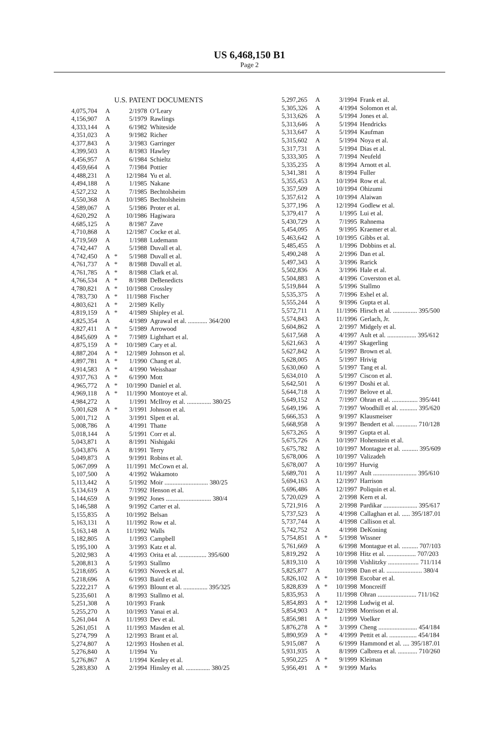US 6,468,150 B1
Page 2
| U.S. PATENT DOCUMENTS | | | | |
| 4,075,704 | A | | 2/1978 | O’Leary |
| 4,156,907 | A | | 5/1979 | Rawlings |
| 4,333,144 | A | | 6/1982 | Whiteside |
| 4,351,023 | A | | 9/1982 | Richer |
| 4,377,843 | A | | 3/1983 | Garringer |
| 4,399,503 | A | | 8/1983 | Hawley |
| 4,456,957 | A | | 6/1984 | Schieltz |
| 4,459,664 | A | | 7/1984 | Pottier |
| 4,488,231 | A | | 12/1984 | Yu et al. |
| 4,494,188 | A | | 1/1985 | Nakane |
| 4,527,232 | A | | 7/1985 | Bechtolsheim |
| 4,550,368 | A | | 10/1985 | Bechtolsheim |
| 4,589,067 | A | | 5/1986 | Proter et al. |
| 4,620,292 | A | | 10/1986 | Hagiwara |
| 4,685,125 | A | | 8/1987 | Zave |
| 4,710,868 | A | | 12/1987 | Cocke et al. |
| 4,719,569 | A | | 1/1988 | Ludemann |
| 4,742,447 | A | | 5/1988 | Duvall et al. |
| 4,742,450 | A | * | 5/1988 | Duvall et al. |
| 4,761,737 | A | * | 8/1988 | Duvall et al. |
| 4,761,785 | A | * | 8/1988 | Clark et al. |
| 4,766,534 | A | * | 8/1988 | DeBenedicts |
| 4,780,821 | A | * | 10/1988 | Crossley |
| 4,783,730 | A | * | 11/1988 | Fischer |
| 4,803,621 | A | * | 2/1989 | Kelly |
| 4,819,159 | A | * | 4/1989 | Shipley et al. |
| 4,825,354 | A | | 4/1989 | Agrawal et al. ............ 364/200 |
| 4,827,411 | A | * | 5/1989 | Arrowood |
| 4,845,609 | A | * | 7/1989 | Lighthart et al. |
| 4,875,159 | A | * | 10/1989 | Cary et al. |
| 4,887,204 | A | * | 12/1989 | Johnson et al. |
| 4,897,781 | A | * | 1/1990 | Chang et al. |
| 4,914,583 | A | * | 4/1990 | Weisshaar |
| 4,937,763 | A | * | 6/1990 | Mott |
| 4,965,772 | A | * | 10/1990 | Daniel et al. |
| 4,969,118 | A | * | 11/1990 | Montoye et al. |
| 4,984,272 | A | | 1/1991 | McIlroy et al. ............... 380/25 |
| 5,001,628 | A | * | 3/1991 | Johnson et al. |
| 5,001,712 | A | | 3/1991 | Slpett et al. |
| 5,008,786 | A | | 4/1991 | Thatte |
| 5,018,144 | A | | 5/1991 | Corr et al. |
| 5,043,871 | A | | 8/1991 | Nishigaki |
| 5,043,876 | A | | 8/1991 | Terry |
| 5,049,873 | A | | 9/1991 | Robins et al. |
| 5,067,099 | A | | 11/1991 | McCown et al. |
| 5,107,500 | A | | 4/1992 | Wakamoto |
| 5,113,442 | A | | 5/1992 | Moir ........................... 380/25 |
| 5,134,619 | A | | 7/1992 | Henson et al. |
| 5,144,659 | A | | 9/1992 | Jones ............................ 380/4 |
| 5,146,588 | A | | 9/1992 | Carter et al. |
| 5,155,835 | A | | 10/1992 | Belsan |
| 5,163,131 | A | | 11/1992 | Row et al. |
| 5,163,148 | A | | 11/1992 | Walls |
| 5,182,805 | A | | 1/1993 | Campbell |
| 5,195,100 | A | | 3/1993 | Katz et al. |
| 5,202,983 | A | | 4/1993 | Orita et al. ................. 395/600 |
| 5,208,813 | A | | 5/1993 | Stallmo |
| 5,218,695 | A | | 6/1993 | Noveck et al. |
| 5,218,696 | A | | 6/1993 | Baird et al. |
| 5,222,217 | A | | 6/1993 | Blount et al. ............... 395/325 |
| 5,235,601 | A | | 8/1993 | Stallmo et al. |
| 5,251,308 | A | | 10/1993 | Frank |
| 5,255,270 | A | | 10/1993 | Yanai et al. |
| 5,261,044 | A | | 11/1993 | Dev et al. |
| 5,261,051 | A | | 11/1993 | Masden et al. |
| 5,274,799 | A | | 12/1993 | Brant et al. |
| 5,274,807 | A | | 12/1993 | Hoshen et al. |
| 5,276,840 | A | | 1/1994 | Yu |
| 5,276,867 | A | | 1/1994 | Kenley et al. |
| 5,283,830 | A | | 2/1994 | Hinsley et al. ............... 380/25 |
| 5,297,265 | A | | 3/1994 | Frank et al. |
| 5,305,326 | A | | 4/1994 | Solomon et al. |
| 5,313,626 | A | | 5/1994 | Jones et al. |
| 5,313,646 | A | | 5/1994 | Hendricks |
| 5,313,647 | A | | 5/1994 | Kaufman |
| 5,315,602 | A | | 5/1994 | Noya et al. |
| 5,317,731 | A | | 5/1994 | Dias et al. |
| 5,333,305 | A | | 7/1994 | Neufeld |
| 5,335,235 | A | | 8/1994 | Arnott et al. |
| 5,341,381 | A | | 8/1994 | Fuller |
| 5,355,453 | A | | 10/1994 | Row et al. |
| 5,357,509 | A | | 10/1994 | Ohizumi |
| 5,357,612 | A | | 10/1994 | Alaiwan |
| 5,377,196 | A | | 12/1994 | Godlew et al. |
| 5,379,417 | A | | 1/1995 | Lui et al. |
| 5,430,729 | A | | 7/1995 | Rahnema |
| 5,454,095 | A | | 9/1995 | Kraemer et al. |
| 5,463,642 | A | | 10/1995 | Gibbs et al. |
| 5,485,455 | A | | 1/1996 | Dobbins et al. |
| 5,490,248 | A | | 2/1996 | Dan et al. |
| 5,497,343 | A | | 3/1996 | Rarick |
| 5,502,836 | A | | 3/1996 | Hale et al. |
| 5,504,883 | A | | 4/1996 | Coverston et al. |
| 5,519,844 | A | | 5/1996 | Stallmo |
| 5,535,375 | A | | 7/1996 | Eshel et al. |
| 5,555,244 | A | | 9/1996 | Gupta et al. |
| 5,572,711 | A | | 11/1996 | Hirsch et al. ............... 395/500 |
| 5,574,843 | A | | 11/1996 | Gerlach, Jr. |
| 5,604,862 | A | | 2/1997 | Midgely et al. |
| 5,617,568 | A | | 4/1997 | Ault et al. .................. 395/612 |
| 5,621,663 | A | | 4/1997 | Skagerling |
| 5,627,842 | A | | 5/1997 | Brown et al. |
| 5,628,005 | A | | 5/1997 | Hrivig |
| 5,630,060 | A | | 5/1997 | Tang et al. |
| 5,634,010 | A | | 5/1997 | Ciscon et al. |
| 5,642,501 | A | | 6/1997 | Doshi et al. |
| 5,644,718 | A | | 7/1997 | Belove et al. |
| 5,649,152 | A | | 7/1997 | Ohran et al. ................ 395/441 |
| 5,649,196 | A | | 7/1997 | Woodhill et al. ........... 395/620 |
| 5,666,353 | A | | 9/1997 | Klausmeiser |
| 5,668,958 | A | | 9/1997 | Bendert et al. ............. 710/128 |
| 5,673,265 | A | | 9/1997 | Gupta et al. |
| 5,675,726 | A | | 10/1997 | Hohenstein et al. |
| 5,675,782 | A | | 10/1997 | Montague et al. .......... 395/609 |
| 5,678,006 | A | | 10/1997 | Valizadeh |
| 5,678,007 | A | | 10/1997 | Hurvig |
| 5,689,701 | A | | 11/1997 | Ault ........................... 395/610 |
| 5,694,163 | A | | 12/1997 | Harrison |
| 5,696,486 | A | | 12/1997 | Poliquin et al. |
| 5,720,029 | A | | 2/1998 | Kern et al. |
| 5,721,916 | A | | 2/1998 | Pardikar ..................... 395/617 |
| 5,737,523 | A | | 4/1998 | Callaghan et al. ..... 395/187.01 |
| 5,737,744 | A | | 4/1998 | Callison et al. |
| 5,742,752 | A | | 4/1998 | DeKoning |
| 5,754,851 | A | * | 5/1998 | Wissner |
| 5,761,669 | A | | 6/1998 | Montague et al. .......... 707/103 |
| 5,819,292 | A | | 10/1998 | Hitz et al. .................. 707/203 |
| 5,819,310 | A | | 10/1998 | Vishlitzky ................... 711/114 |
| 5,825,877 | A | | 10/1998 | Dan et al. ...................... 380/4 |
| 5,826,102 | A | * | 10/1998 | Escobar et al. |
| 5,828,839 | A | * | 10/1998 | Moncreiff |
| 5,835,953 | A | | 11/1998 | Ohran ........................ 711/162 |
| 5,854,893 | A | * | 12/1998 | Ludwig et al. |
| 5,854,903 | A | * | 12/1998 | Morrison et al. |
| 5,856,981 | A | * | 1/1999 | Voelker |
| 5,876,278 | A | * | 3/1999 | Cheng ........................ 454/184 |
| 5,890,959 | A | * | 4/1999 | Pettit et al. ................. 454/184 |
| 5,915,087 | A | | 6/1999 | Hammond et al. .... 395/187.01 |
| 5,931,935 | A | | 8/1999 | Calbrera et al. ............ 710/260 |
| 5,950,225 | A | * | 9/1999 | Kleiman |
| 5,956,491 | A | * | 9/1999 | Marks |